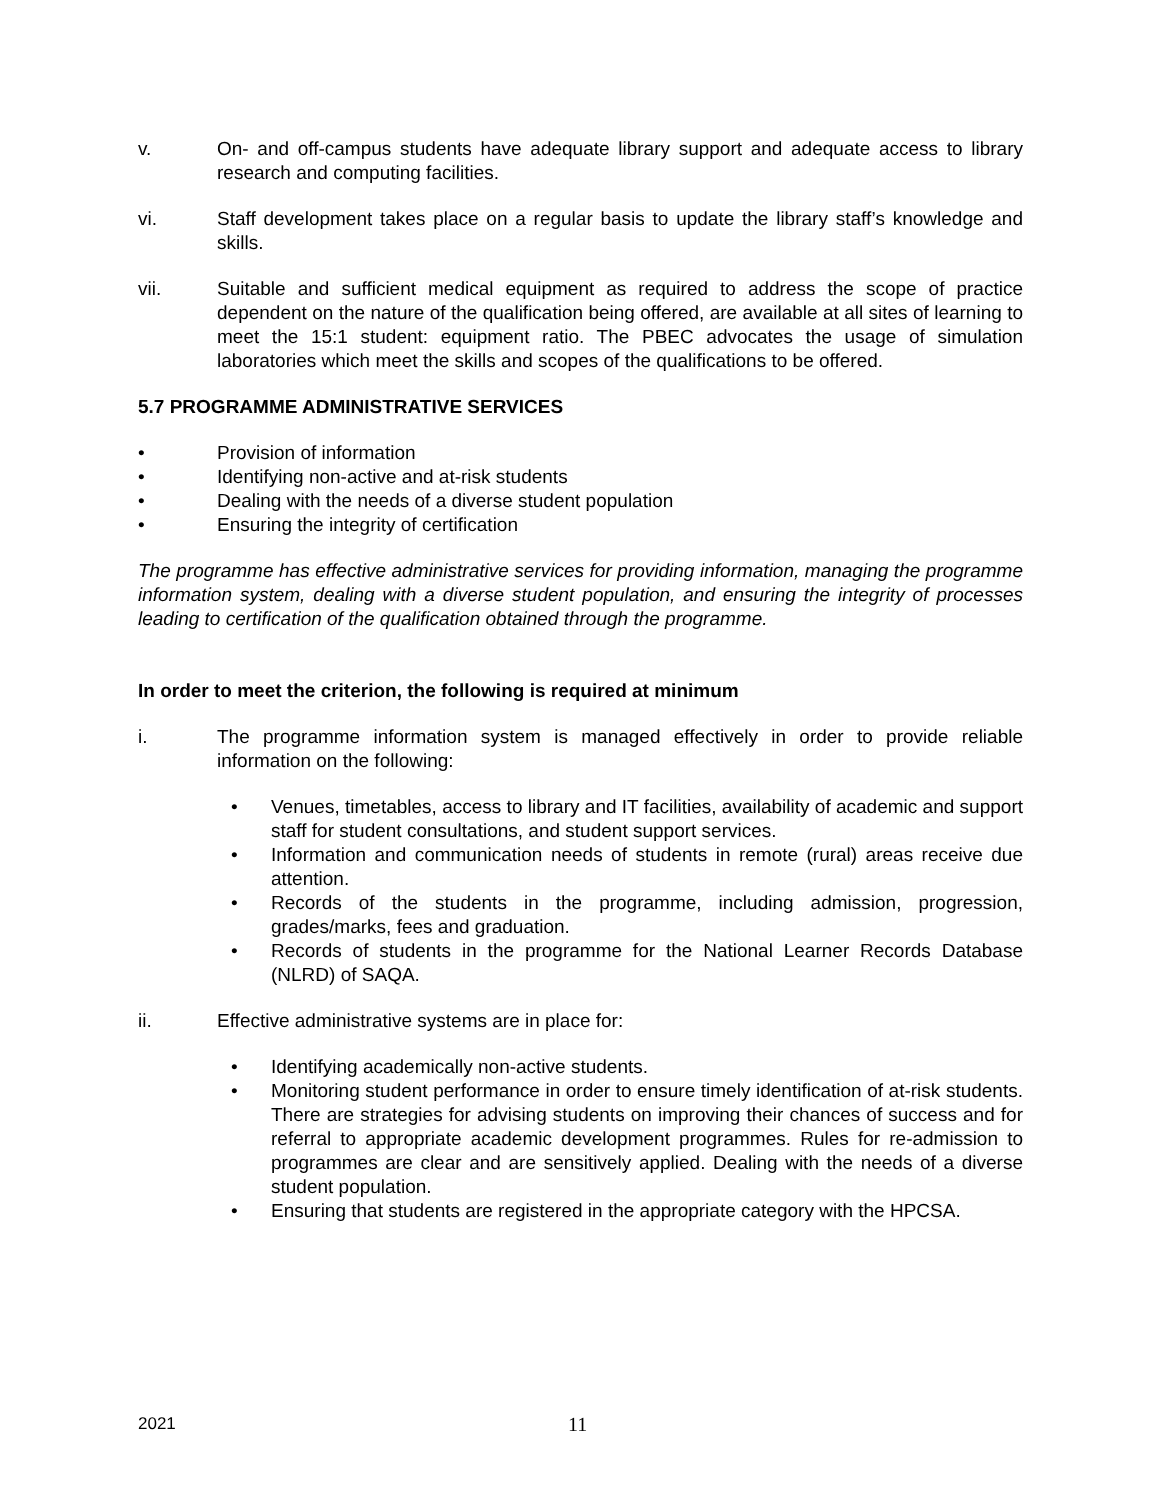v. On- and off-campus students have adequate library support and adequate access to library research and computing facilities.
vi. Staff development takes place on a regular basis to update the library staff’s knowledge and skills.
vii. Suitable and sufficient medical equipment as required to address the scope of practice dependent on the nature of the qualification being offered, are available at all sites of learning to meet the 15:1 student: equipment ratio. The PBEC advocates the usage of simulation laboratories which meet the skills and scopes of the qualifications to be offered.
5.7 PROGRAMME ADMINISTRATIVE SERVICES
• Provision of information
• Identifying non-active and at-risk students
• Dealing with the needs of a diverse student population
• Ensuring the integrity of certification
The programme has effective administrative services for providing information, managing the programme information system, dealing with a diverse student population, and ensuring the integrity of processes leading to certification of the qualification obtained through the programme.
In order to meet the criterion, the following is required at minimum
i. The programme information system is managed effectively in order to provide reliable information on the following:
• Venues, timetables, access to library and IT facilities, availability of academic and support staff for student consultations, and student support services.
• Information and communication needs of students in remote (rural) areas receive due attention.
• Records of the students in the programme, including admission, progression, grades/marks, fees and graduation.
• Records of students in the programme for the National Learner Records Database (NLRD) of SAQA.
ii. Effective administrative systems are in place for:
• Identifying academically non-active students.
• Monitoring student performance in order to ensure timely identification of at-risk students. There are strategies for advising students on improving their chances of success and for referral to appropriate academic development programmes. Rules for re-admission to programmes are clear and are sensitively applied. Dealing with the needs of a diverse student population.
• Ensuring that students are registered in the appropriate category with the HPCSA.
2021
11